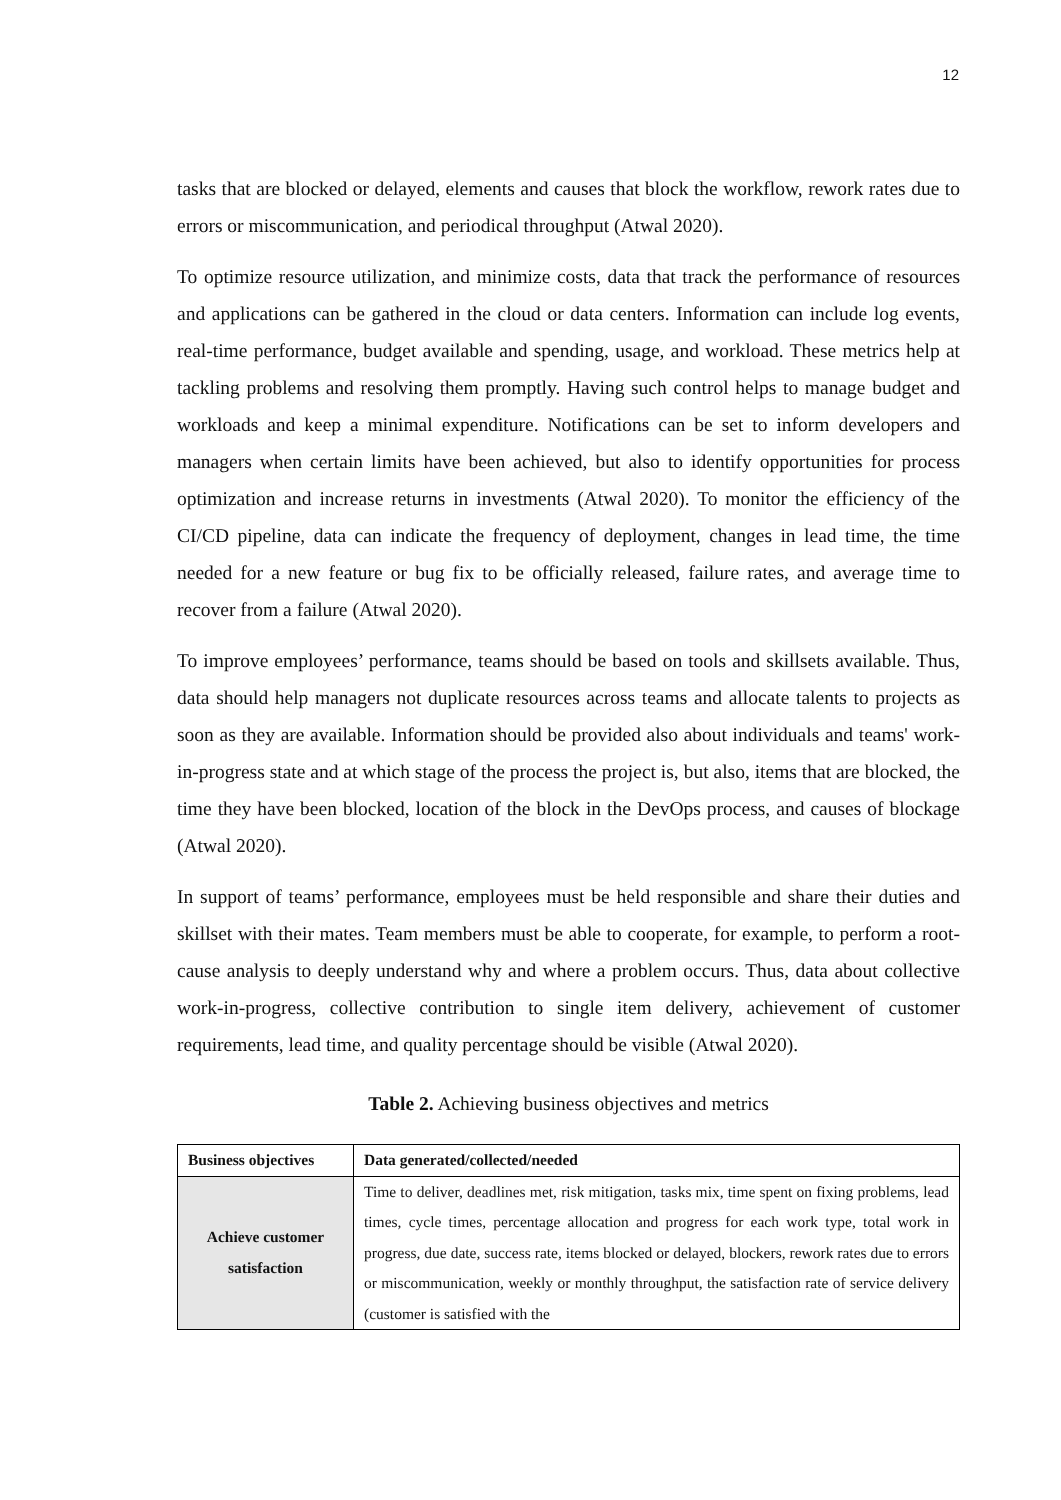12
tasks that are blocked or delayed, elements and causes that block the workflow, rework rates due to errors or miscommunication, and periodical throughput (Atwal 2020).
To optimize resource utilization, and minimize costs, data that track the performance of resources and applications can be gathered in the cloud or data centers. Information can include log events, real-time performance, budget available and spending, usage, and workload. These metrics help at tackling problems and resolving them promptly. Having such control helps to manage budget and workloads and keep a minimal expenditure. Notifications can be set to inform developers and managers when certain limits have been achieved, but also to identify opportunities for process optimization and increase returns in investments (Atwal 2020). To monitor the efficiency of the CI/CD pipeline, data can indicate the frequency of deployment, changes in lead time, the time needed for a new feature or bug fix to be officially released, failure rates, and average time to recover from a failure (Atwal 2020).
To improve employees’ performance, teams should be based on tools and skillsets available. Thus, data should help managers not duplicate resources across teams and allocate talents to projects as soon as they are available. Information should be provided also about individuals and teams' work-in-progress state and at which stage of the process the project is, but also, items that are blocked, the time they have been blocked, location of the block in the DevOps process, and causes of blockage (Atwal 2020).
In support of teams’ performance, employees must be held responsible and share their duties and skillset with their mates. Team members must be able to cooperate, for example, to perform a root-cause analysis to deeply understand why and where a problem occurs. Thus, data about collective work-in-progress, collective contribution to single item delivery, achievement of customer requirements, lead time, and quality percentage should be visible (Atwal 2020).
Table 2. Achieving business objectives and metrics
| Business objectives | Data generated/collected/needed |
| --- | --- |
| Achieve customer satisfaction | Time to deliver, deadlines met, risk mitigation, tasks mix, time spent on fixing problems, lead times, cycle times, percentage allocation and progress for each work type, total work in progress, due date, success rate, items blocked or delayed, blockers, rework rates due to errors or miscommunication, weekly or monthly throughput, the satisfaction rate of service delivery (customer is satisfied with the |